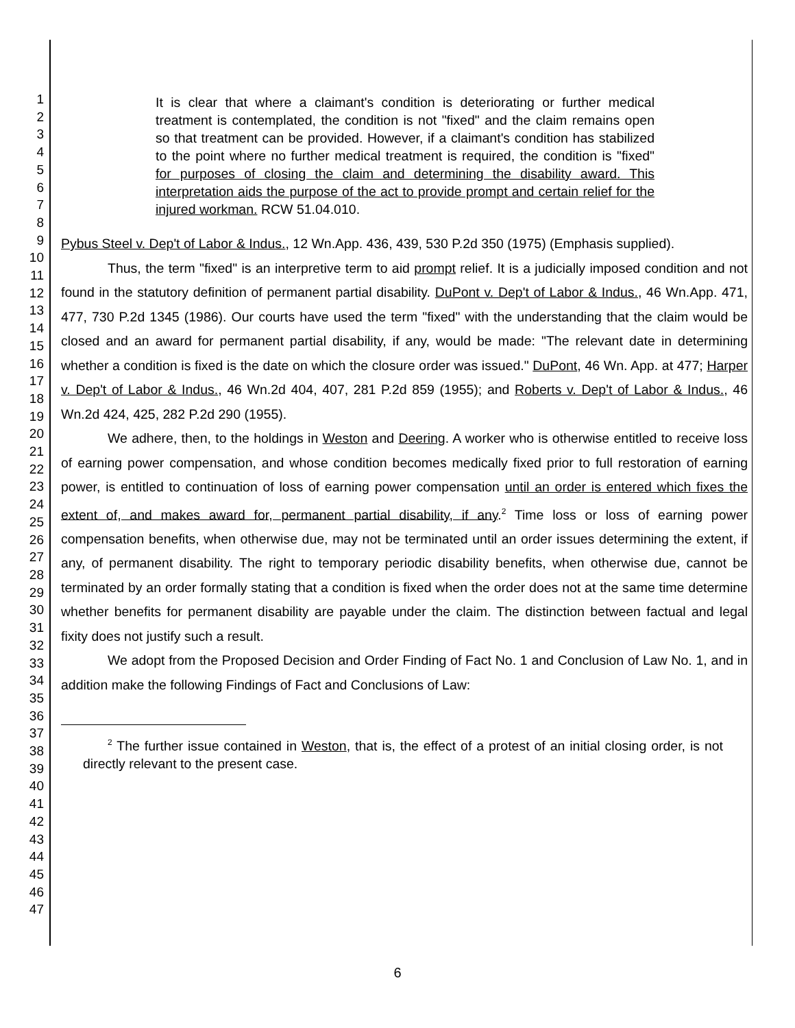1
2
3
4
5
6
7
8
9
10
11
12
13
14
15
16
17
18
19
20
21
22
23
24
25
26
27
28
29
30
31
32
33
34
35
36
37
38
39
40
41
42
43
44
45
46
47
It is clear that where a claimant's condition is deteriorating or further medical treatment is contemplated, the condition is not "fixed" and the claim remains open so that treatment can be provided. However, if a claimant's condition has stabilized to the point where no further medical treatment is required, the condition is "fixed" for purposes of closing the claim and determining the disability award. This interpretation aids the purpose of the act to provide prompt and certain relief for the injured workman. RCW 51.04.010.
Pybus Steel v. Dep't of Labor & Indus., 12 Wn.App. 436, 439, 530 P.2d 350 (1975) (Emphasis supplied).
Thus, the term "fixed" is an interpretive term to aid prompt relief. It is a judicially imposed condition and not found in the statutory definition of permanent partial disability. DuPont v. Dep't of Labor & Indus., 46 Wn.App. 471, 477, 730 P.2d 1345 (1986). Our courts have used the term "fixed" with the understanding that the claim would be closed and an award for permanent partial disability, if any, would be made: "The relevant date in determining whether a condition is fixed is the date on which the closure order was issued." DuPont, 46 Wn. App. at 477; Harper v. Dep't of Labor & Indus., 46 Wn.2d 404, 407, 281 P.2d 859 (1955); and Roberts v. Dep't of Labor & Indus., 46 Wn.2d 424, 425, 282 P.2d 290 (1955).
We adhere, then, to the holdings in Weston and Deering. A worker who is otherwise entitled to receive loss of earning power compensation, and whose condition becomes medically fixed prior to full restoration of earning power, is entitled to continuation of loss of earning power compensation until an order is entered which fixes the extent of, and makes award for, permanent partial disability, if any.<sup>2</sup> Time loss or loss of earning power compensation benefits, when otherwise due, may not be terminated until an order issues determining the extent, if any, of permanent disability. The right to temporary periodic disability benefits, when otherwise due, cannot be terminated by an order formally stating that a condition is fixed when the order does not at the same time determine whether benefits for permanent disability are payable under the claim. The distinction between factual and legal fixity does not justify such a result.
We adopt from the Proposed Decision and Order Finding of Fact No. 1 and Conclusion of Law No. 1, and in addition make the following Findings of Fact and Conclusions of Law:
<sup>2</sup> The further issue contained in Weston, that is, the effect of a protest of an initial closing order, is not directly relevant to the present case.
6